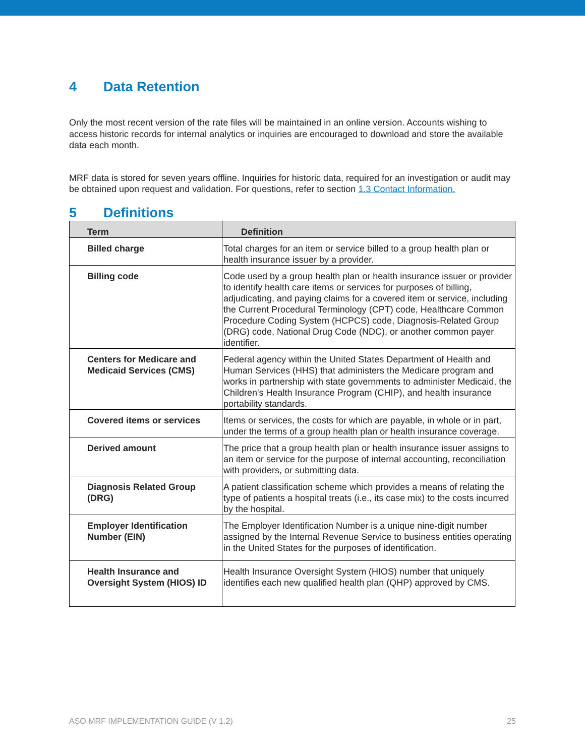4 Data Retention
Only the most recent version of the rate files will be maintained in an online version. Accounts wishing to access historic records for internal analytics or inquiries are encouraged to download and store the available data each month.
MRF data is stored for seven years offline. Inquiries for historic data, required for an investigation or audit may be obtained upon request and validation. For questions, refer to section 1.3 Contact Information.
5 Definitions
| Term | Definition |
| --- | --- |
| Billed charge | Total charges for an item or service billed to a group health plan or health insurance issuer by a provider. |
| Billing code | Code used by a group health plan or health insurance issuer or provider to identify health care items or services for purposes of billing, adjudicating, and paying claims for a covered item or service, including the Current Procedural Terminology (CPT) code, Healthcare Common Procedure Coding System (HCPCS) code, Diagnosis-Related Group (DRG) code, National Drug Code (NDC), or another common payer identifier. |
| Centers for Medicare and Medicaid Services (CMS) | Federal agency within the United States Department of Health and Human Services (HHS) that administers the Medicare program and works in partnership with state governments to administer Medicaid, the Children's Health Insurance Program (CHIP), and health insurance portability standards. |
| Covered items or services | Items or services, the costs for which are payable, in whole or in part, under the terms of a group health plan or health insurance coverage. |
| Derived amount | The price that a group health plan or health insurance issuer assigns to an item or service for the purpose of internal accounting, reconciliation with providers, or submitting data. |
| Diagnosis Related Group (DRG) | A patient classification scheme which provides a means of relating the type of patients a hospital treats (i.e., its case mix) to the costs incurred by the hospital. |
| Employer Identification Number (EIN) | The Employer Identification Number is a unique nine-digit number assigned by the Internal Revenue Service to business entities operating in the United States for the purposes of identification. |
| Health Insurance and Oversight System (HIOS) ID | Health Insurance Oversight System (HIOS) number that uniquely identifies each new qualified health plan (QHP) approved by CMS. |
ASO MRF IMPLEMENTATION GUIDE (V 1.2) 25